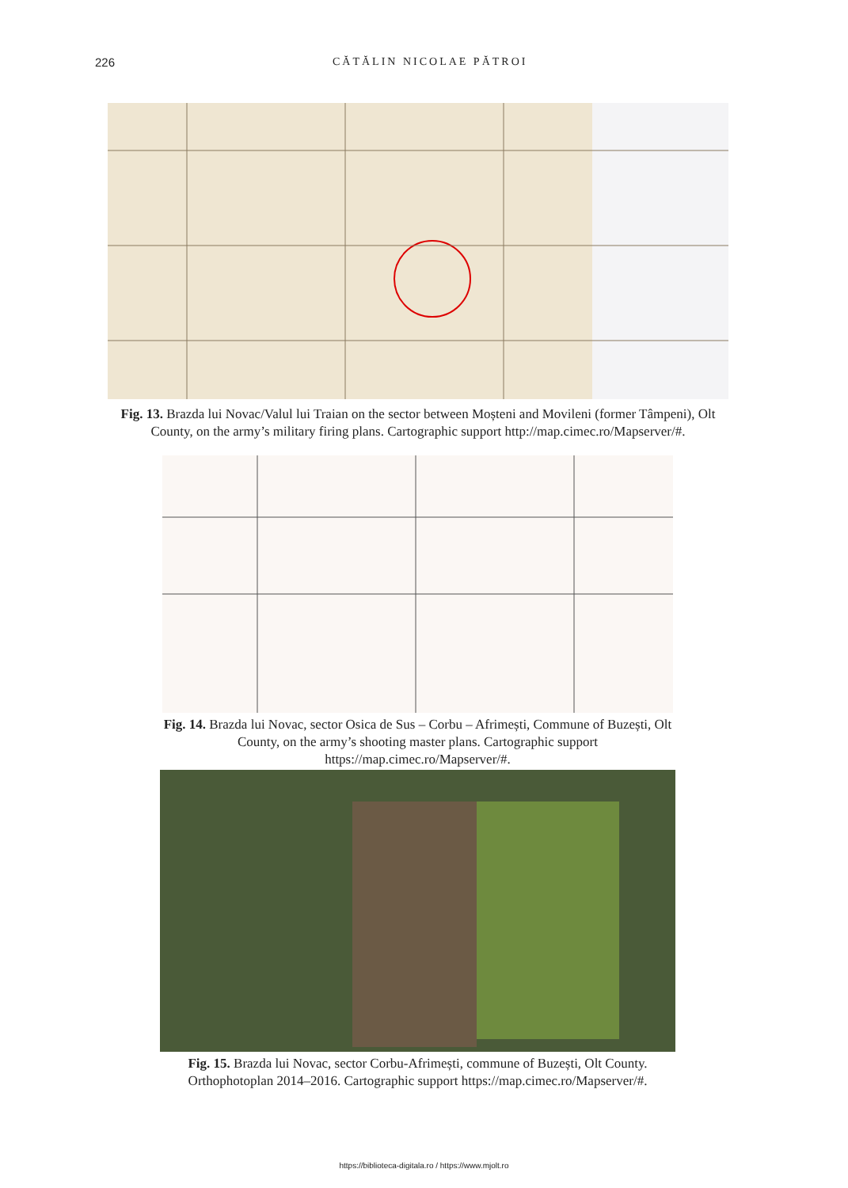226 CĂTĂLIN NICOLAE PĂTROI
Fig. 13. Brazda lui Novac/Valul lui Traian on the sector between Moșteni and Movileni (former Tâmpeni), Olt County, on the army’s military firing plans. Cartographic support http://map.cimec.ro/Mapserver/#.
Fig. 14. Brazda lui Novac, sector Osica de Sus – Corbu – Afrimești, Commune of Buzești, Olt County, on the army’s shooting master plans. Cartographic support https://map.cimec.ro/Mapserver/#.
Fig. 15. Brazda lui Novac, sector Corbu-Afrimești, commune of Buzești, Olt County. Orthophotoplan 2014–2016. Cartographic support https://map.cimec.ro/Mapserver/#.
https://biblioteca-digitala.ro / https://www.mjolt.ro